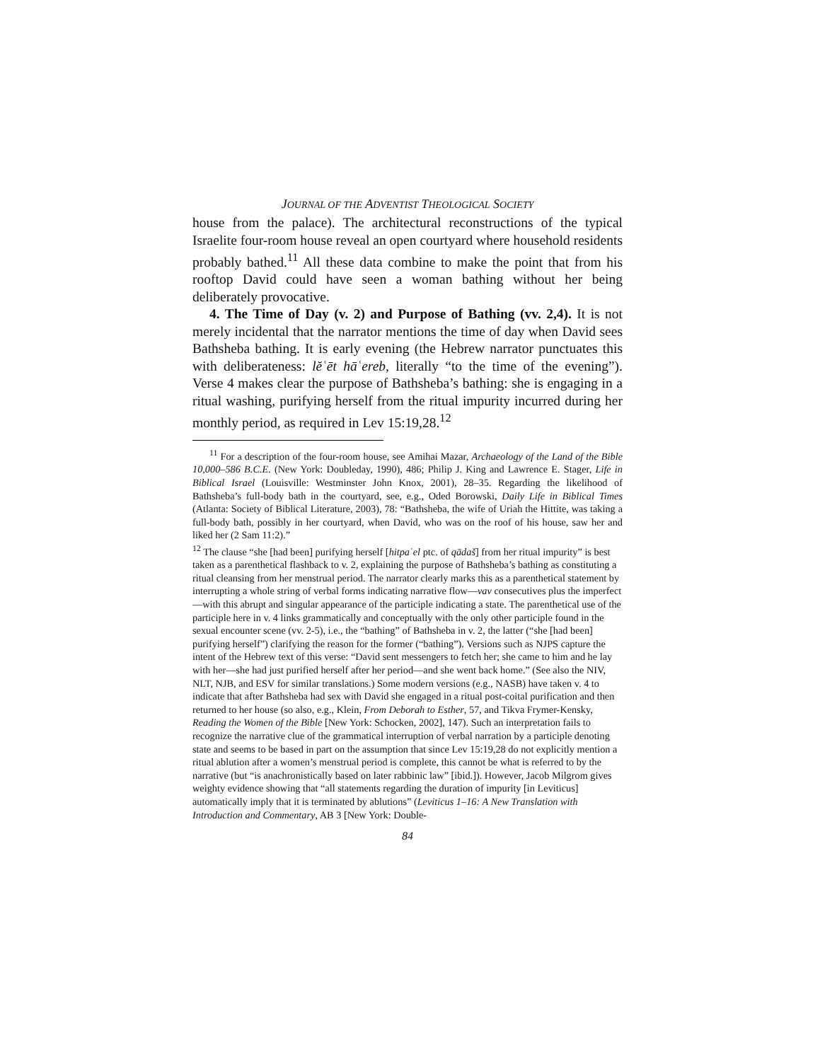JOURNAL OF THE ADVENTIST THEOLOGICAL SOCIETY
house from the palace). The architectural reconstructions of the typical Israelite four-room house reveal an open courtyard where household residents probably bathed.<sup>11</sup> All these data combine to make the point that from his rooftop David could have seen a woman bathing without her being deliberately provocative.
4. The Time of Day (v. 2) and Purpose of Bathing (vv. 2,4). It is not merely incidental that the narrator mentions the time of day when David sees Bathsheba bathing. It is early evening (the Hebrew narrator punctuates this with deliberateness: lĕʿēt hāʿereb, literally “to the time of the evening”). Verse 4 makes clear the purpose of Bathsheba’s bathing: she is engaging in a ritual washing, purifying herself from the ritual impurity incurred during her monthly period, as required in Lev 15:19,28.<sup>12</sup>
<sup>11</sup> For a description of the four-room house, see Amihai Mazar, Archaeology of the Land of the Bible 10,000–586 B.C.E. (New York: Doubleday, 1990), 486; Philip J. King and Lawrence E. Stager, Life in Biblical Israel (Louisville: Westminster John Knox, 2001), 28–35. Regarding the likelihood of Bathsheba’s full-body bath in the courtyard, see, e.g., Oded Borowski, Daily Life in Biblical Times (Atlanta: Society of Biblical Literature, 2003), 78: “Bathsheba, the wife of Uriah the Hittite, was taking a full-body bath, possibly in her courtyard, when David, who was on the roof of his house, saw her and liked her (2 Sam 11:2).”
<sup>12</sup> The clause “she [had been] purifying herself [hitpaʿel ptc. of qādaš] from her ritual impurity” is best taken as a parenthetical flashback to v. 2, explaining the purpose of Bathsheba’s bathing as constituting a ritual cleansing from her menstrual period. The narrator clearly marks this as a parenthetical statement by interrupting a whole string of verbal forms indicating narrative flow—vav consecutives plus the imperfect—with this abrupt and singular appearance of the participle indicating a state. The parenthetical use of the participle here in v. 4 links grammatically and conceptually with the only other participle found in the sexual encounter scene (vv. 2-5), i.e., the “bathing” of Bathsheba in v. 2, the latter (“she [had been] purifying herself”) clarifying the reason for the former (“bathing”). Versions such as NJPS capture the intent of the Hebrew text of this verse: “David sent messengers to fetch her; she came to him and he lay with her—she had just purified herself after her period—and she went back home.” (See also the NIV, NLT, NJB, and ESV for similar translations.) Some modern versions (e.g., NASB) have taken v. 4 to indicate that after Bathsheba had sex with David she engaged in a ritual post-coital purification and then returned to her house (so also, e.g., Klein, From Deborah to Esther, 57, and Tikva Frymer-Kensky, Reading the Women of the Bible [New York: Schocken, 2002], 147). Such an interpretation fails to recognize the narrative clue of the grammatical interruption of verbal narration by a participle denoting state and seems to be based in part on the assumption that since Lev 15:19,28 do not explicitly mention a ritual ablution after a women’s menstrual period is complete, this cannot be what is referred to by the narrative (but “is anachronistically based on later rabbinic law” [ibid.]). However, Jacob Milgrom gives weighty evidence showing that “all statements regarding the duration of impurity [in Leviticus] automatically imply that it is terminated by ablutions” (Leviticus 1–16: A New Translation with Introduction and Commentary, AB 3 [New York: Double-
84